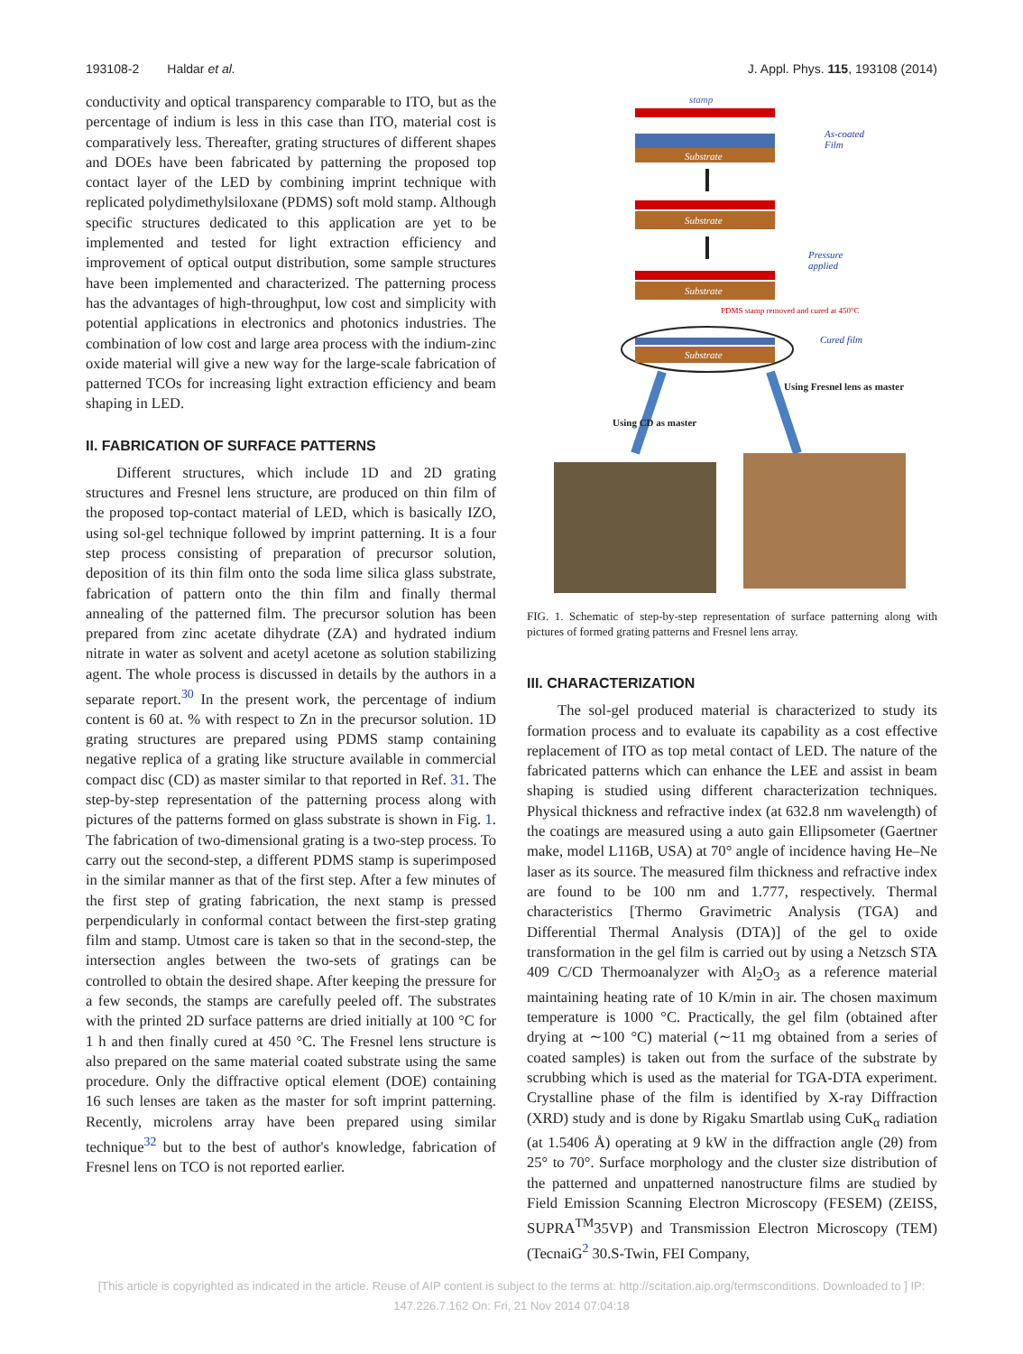193108-2 Haldar et al. J. Appl. Phys. 115, 193108 (2014)
conductivity and optical transparency comparable to ITO, but as the percentage of indium is less in this case than ITO, material cost is comparatively less. Thereafter, grating structures of different shapes and DOEs have been fabricated by patterning the proposed top contact layer of the LED by combining imprint technique with replicated polydimethylsiloxane (PDMS) soft mold stamp. Although specific structures dedicated to this application are yet to be implemented and tested for light extraction efficiency and improvement of optical output distribution, some sample structures have been implemented and characterized. The patterning process has the advantages of high-throughput, low cost and simplicity with potential applications in electronics and photonics industries. The combination of low cost and large area process with the indium-zinc oxide material will give a new way for the large-scale fabrication of patterned TCOs for increasing light extraction efficiency and beam shaping in LED.
II. FABRICATION OF SURFACE PATTERNS
Different structures, which include 1D and 2D grating structures and Fresnel lens structure, are produced on thin film of the proposed top-contact material of LED, which is basically IZO, using sol-gel technique followed by imprint patterning. It is a four step process consisting of preparation of precursor solution, deposition of its thin film onto the soda lime silica glass substrate, fabrication of pattern onto the thin film and finally thermal annealing of the patterned film. The precursor solution has been prepared from zinc acetate dihydrate (ZA) and hydrated indium nitrate in water as solvent and acetyl acetone as solution stabilizing agent. The whole process is discussed in details by the authors in a separate report.<sup>30</sup> In the present work, the percentage of indium content is 60 at. % with respect to Zn in the precursor solution. 1D grating structures are prepared using PDMS stamp containing negative replica of a grating like structure available in commercial compact disc (CD) as master similar to that reported in Ref. 31. The step-by-step representation of the patterning process along with pictures of the patterns formed on glass substrate is shown in Fig. 1. The fabrication of two-dimensional grating is a two-step process. To carry out the second-step, a different PDMS stamp is superimposed in the similar manner as that of the first step. After a few minutes of the first step of grating fabrication, the next stamp is pressed perpendicularly in conformal contact between the first-step grating film and stamp. Utmost care is taken so that in the second-step, the intersection angles between the two-sets of gratings can be controlled to obtain the desired shape. After keeping the pressure for a few seconds, the stamps are carefully peeled off. The substrates with the printed 2D surface patterns are dried initially at 100 °C for 1 h and then finally cured at 450 °C. The Fresnel lens structure is also prepared on the same material coated substrate using the same procedure. Only the diffractive optical element (DOE) containing 16 such lenses are taken as the master for soft imprint patterning. Recently, microlens array have been prepared using similar technique<sup>32</sup> but to the best of author's knowledge, fabrication of Fresnel lens on TCO is not reported earlier.
stamp
Substrate
As-coated
Film
Substrate
Pressure
applied
Substrate
PDMS stamp removed and cured at 450°C
Substrate
Cured film
Using CD as master
Using Fresnel lens as master
FIG. 1. Schematic of step-by-step representation of surface patterning along with pictures of formed grating patterns and Fresnel lens array.
III. CHARACTERIZATION
The sol-gel produced material is characterized to study its formation process and to evaluate its capability as a cost effective replacement of ITO as top metal contact of LED. The nature of the fabricated patterns which can enhance the LEE and assist in beam shaping is studied using different characterization techniques. Physical thickness and refractive index (at 632.8 nm wavelength) of the coatings are measured using a auto gain Ellipsometer (Gaertner make, model L116B, USA) at 70° angle of incidence having He–Ne laser as its source. The measured film thickness and refractive index are found to be 100 nm and 1.777, respectively. Thermal characteristics [Thermo Gravimetric Analysis (TGA) and Differential Thermal Analysis (DTA)] of the gel to oxide transformation in the gel film is carried out by using a Netzsch STA 409 C/CD Thermoanalyzer with Al<sub>2</sub>O<sub>3</sub> as a reference material maintaining heating rate of 10 K/min in air. The chosen maximum temperature is 1000 °C. Practically, the gel film (obtained after drying at ∼100 °C) material (∼11 mg obtained from a series of coated samples) is taken out from the surface of the substrate by scrubbing which is used as the material for TGA-DTA experiment. Crystalline phase of the film is identified by X-ray Diffraction (XRD) study and is done by Rigaku Smartlab using CuK<sub>α</sub> radiation (at 1.5406 Å) operating at 9 kW in the diffraction angle (2θ) from 25° to 70°. Surface morphology and the cluster size distribution of the patterned and unpatterned nanostructure films are studied by Field Emission Scanning Electron Microscopy (FESEM) (ZEISS, SUPRA<sup>TM</sup>35VP) and Transmission Electron Microscopy (TEM) (TecnaiG<sup>2</sup> 30.S-Twin, FEI Company,
[This article is copyrighted as indicated in the article. Reuse of AIP content is subject to the terms at: http://scitation.aip.org/termsconditions. Downloaded to ] IP:
147.226.7.162 On: Fri, 21 Nov 2014 07:04:18